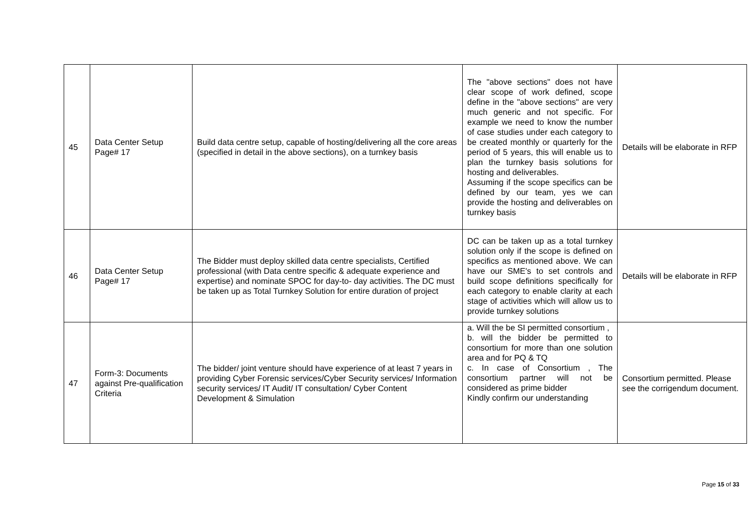| 45 | Data Center Setup Page# 17 | Build data centre setup, capable of hosting/delivering all the core areas (specified in detail in the above sections), on a turnkey basis | The "above sections" does not have clear scope of work defined, scope define in the "above sections" are very much generic and not specific. For example we need to know the number of case studies under each category to be created monthly or quarterly for the period of 5 years, this will enable us to plan the turnkey basis solutions for hosting and deliverables. Assuming if the scope specifics can be defined by our team, yes we can provide the hosting and deliverables on turnkey basis | Details will be elaborate in RFP |
| 46 | Data Center Setup Page# 17 | The Bidder must deploy skilled data centre specialists, Certified professional (with Data centre specific & adequate experience and expertise) and nominate SPOC for day-to- day activities. The DC must be taken up as Total Turnkey Solution for entire duration of project | DC can be taken up as a total turnkey solution only if the scope is defined on specifics as mentioned above. We can have our SME's to set controls and build scope definitions specifically for each category to enable clarity at each stage of activities which will allow us to provide turnkey solutions | Details will be elaborate in RFP |
| 47 | Form-3: Documents against Pre-qualification Criteria | The bidder/ joint venture should have experience of at least 7 years in providing Cyber Forensic services/Cyber Security services/ Information security services/ IT Audit/ IT consultation/ Cyber Content Development & Simulation | a. Will the be SI permitted consortium , b. will the bidder be permitted to consortium for more than one solution area and for PQ & TQ c. In case of Consortium , The consortium partner will not be considered as prime bidder Kindly confirm our understanding | Consortium permitted. Please see the corrigendum document. |
Page 15 of 33